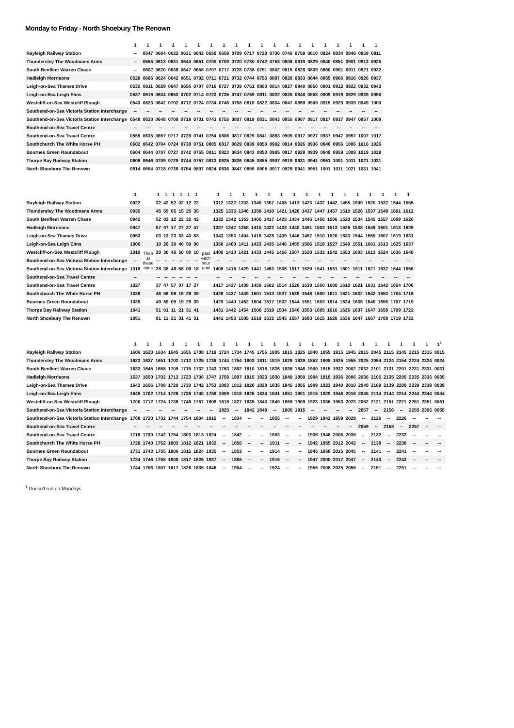Monday to Friday - North Shoebury The Renown
| | 1 | 1 | 1 | 1 | 1 | 1 | 1 | 1 | 1 | 1 | 1 | 1 | 1 | 1 | 1 | 1 | 1 | 1 | 1 | 1 |
| --- | --- | --- | --- | --- | --- | --- | --- | --- | --- | --- | --- | --- | --- | --- | --- | --- | --- | --- | --- | --- |
| Rayleigh Railway Station | -- | 0547 | 0604 | 0622 | 0631 | 0642 | 0650 | 0659 | 0709 | 0717 | 0728 | 0736 | 0746 | 0759 | 0810 | 0824 | 0834 | 0846 | 0859 | 0911 |
| Thundersley The Woodmans Arms | -- | 0555 | 0613 | 0631 | 0640 | 0651 | 0700 | 0709 | 0720 | 0730 | 0742 | 0753 | 0806 | 0819 | 0829 | 0840 | 0851 | 0901 | 0913 | 0925 |
| South Benfleet Warren Chase | -- | 0602 | 0620 | 0638 | 0647 | 0658 | 0707 | 0717 | 0728 | 0738 | 0751 | 0802 | 0815 | 0828 | 0839 | 0850 | 0901 | 0911 | 0921 | 0932 |
| Hadleigh Morrisons | 0528 | 0606 | 0624 | 0642 | 0651 | 0702 | 0711 | 0721 | 0732 | 0744 | 0756 | 0807 | 0820 | 0833 | 0844 | 0855 | 0906 | 0916 | 0926 | 0937 |
| Leigh-on-Sea Thames Drive | 0532 | 0611 | 0629 | 0647 | 0656 | 0707 | 0716 | 0727 | 0739 | 0751 | 0803 | 0814 | 0827 | 0840 | 0850 | 0901 | 0912 | 0922 | 0932 | 0943 |
| Leigh-on-Sea Leigh Elms | 0537 | 0616 | 0634 | 0653 | 0702 | 0714 | 0723 | 0735 | 0747 | 0759 | 0811 | 0822 | 0835 | 0848 | 0858 | 0909 | 0919 | 0929 | 0939 | 0950 |
| Westcliff-on-Sea Westcliff Plough | 0543 | 0623 | 0642 | 0702 | 0712 | 0724 | 0734 | 0746 | 0758 | 0810 | 0822 | 0834 | 0847 | 0859 | 0909 | 0919 | 0929 | 0939 | 0949 | 1000 |
| Southend-on-Sea Victoria Station Interchange | -- | -- | -- | -- | -- | -- | -- | -- | -- | -- | -- | -- | -- | -- | -- | -- | -- | -- | -- | -- |
| Southend-on-Sea Victoria Station Interchange | 0548 | 0628 | 0648 | 0708 | 0719 | 0731 | 0743 | 0755 | 0807 | 0819 | 0831 | 0843 | 0855 | 0907 | 0917 | 0927 | 0937 | 0947 | 0957 | 1008 |
| Southend-on-Sea Travel Centre | -- | -- | -- | -- | -- | -- | -- | -- | -- | -- | -- | -- | -- | -- | -- | -- | -- | -- | -- | -- |
| Southend-on-Sea Travel Centre | 0555 | 0635 | 0657 | 0717 | 0729 | 0741 | 0754 | 0806 | 0817 | 0829 | 0841 | 0853 | 0905 | 0917 | 0927 | 0937 | 0947 | 0957 | 1007 | 1017 |
| Southchurch The White Horse PH | 0602 | 0642 | 0704 | 0724 | 0738 | 0751 | 0805 | 0817 | 0829 | 0839 | 0850 | 0902 | 0914 | 0926 | 0936 | 0946 | 0956 | 1006 | 1016 | 1026 |
| Bournes Green Roundabout | 0604 | 0644 | 0707 | 0727 | 0742 | 0755 | 0811 | 0823 | 0834 | 0843 | 0853 | 0905 | 0917 | 0929 | 0939 | 0949 | 0959 | 1009 | 1019 | 1029 |
| Thorpe Bay Railway Station | 0606 | 0646 | 0709 | 0729 | 0744 | 0757 | 0813 | 0825 | 0836 | 0845 | 0855 | 0907 | 0919 | 0931 | 0941 | 0951 | 1001 | 1011 | 1021 | 1031 |
| North Shoebury The Renown | 0614 | 0654 | 0718 | 0738 | 0754 | 0807 | 0824 | 0836 | 0847 | 0855 | 0905 | 0917 | 0929 | 0941 | 0951 | 1001 | 1011 | 1021 | 1031 | 1041 |
| | 1 | | 1 | 1 | 1 | 1 | 1 | 1 | | 1 | 1 | 1 | 1 | 1 | 1 | 1 | 1 | 1 | 1 | 1 | 1 | 1 | 1 | 1 | 1 |
| --- | --- | --- | --- | --- | --- | --- | --- | --- | --- | --- | --- | --- | --- | --- | --- | --- | --- | --- | --- | --- | --- | --- | --- | --- | --- |
| Rayleigh Railway Station | 0922 | | 32 | 42 | 52 | 02 | 12 | 22 | | 1312 | 1322 | 1333 | 1345 | 1357 | 1408 | 1413 | 1423 | 1432 | 1442 | 1455 | 1509 | 1520 | 1532 | 1544 | 1555 |
| Thundersley The Woodmans Arms | 0935 | | 45 | 55 | 05 | 15 | 25 | 35 | | 1325 | 1335 | 1346 | 1358 | 1410 | 1421 | 1426 | 1437 | 1447 | 1457 | 1510 | 1526 | 1537 | 1549 | 1601 | 1612 |
| South Benfleet Warren Chase | 0942 | | 52 | 02 | 12 | 22 | 32 | 42 | | 1332 | 1342 | 1353 | 1405 | 1417 | 1428 | 1434 | 1445 | 1456 | 1506 | 1520 | 1534 | 1545 | 1557 | 1609 | 1620 |
| Hadleigh Morrisons | 0947 | | 57 | 07 | 17 | 27 | 37 | 47 | | 1337 | 1347 | 1358 | 1410 | 1422 | 1433 | 1440 | 1451 | 1503 | 1513 | 1526 | 1538 | 1549 | 1601 | 1613 | 1625 |
| Leigh-on-Sea Thames Drive | 0953 | | 03 | 13 | 23 | 33 | 43 | 53 | | 1343 | 1353 | 1404 | 1416 | 1428 | 1439 | 1446 | 1457 | 1510 | 1520 | 1533 | 1544 | 1555 | 1607 | 1619 | 1631 |
| Leigh-on-Sea Leigh Elms | 1000 | | 10 | 20 | 30 | 40 | 50 | 00 | | 1350 | 1400 | 1411 | 1423 | 1435 | 1446 | 1455 | 1506 | 1518 | 1527 | 1540 | 1551 | 1601 | 1613 | 1625 | 1637 |
| Westcliff-on-Sea Westcliff Plough | 1010 | Then at these mins | 20 | 30 | 40 | 50 | 00 | 10 | past each hour until | 1400 | 1410 | 1421 | 1433 | 1445 | 1456 | 1507 | 1520 | 1532 | 1542 | 1553 | 1603 | 1613 | 1624 | 1636 | 1648 |
| Southend-on-Sea Victoria Station Interchange | -- | | -- | -- | -- | -- | -- | -- | | -- | -- | -- | -- | -- | -- | -- | -- | -- | -- | -- | -- | -- | -- | -- | -- |
| Southend-on-Sea Victoria Station Interchange | 1018 | | 28 | 38 | 48 | 58 | 08 | 18 | | 1408 | 1418 | 1429 | 1441 | 1453 | 1505 | 1517 | 1529 | 1541 | 1551 | 1601 | 1611 | 1621 | 1632 | 1644 | 1656 |
| Southend-on-Sea Travel Centre | -- | | -- | -- | -- | -- | -- | -- | | -- | -- | -- | -- | -- | -- | -- | -- | -- | -- | -- | -- | -- | -- | -- | -- |
| Southend-on-Sea Travel Centre | 1027 | | 37 | 47 | 57 | 07 | 17 | 27 | | 1417 | 1427 | 1438 | 1450 | 1502 | 1514 | 1526 | 1538 | 1550 | 1600 | 1610 | 1621 | 1631 | 1642 | 1654 | 1706 |
| Southchurch The White Horse PH | 1036 | | 46 | 56 | 06 | 16 | 26 | 36 | | 1426 | 1437 | 1449 | 1501 | 1513 | 1527 | 1539 | 1548 | 1600 | 1611 | 1621 | 1632 | 1642 | 1653 | 1704 | 1716 |
| Bournes Green Roundabout | 1039 | | 49 | 59 | 09 | 19 | 29 | 39 | | 1429 | 1440 | 1452 | 1504 | 1517 | 1532 | 1544 | 1551 | 1603 | 1614 | 1624 | 1635 | 1645 | 1656 | 1707 | 1719 |
| Thorpe Bay Railway Station | 1041 | | 51 | 01 | 11 | 21 | 31 | 41 | | 1431 | 1442 | 1454 | 1506 | 1519 | 1534 | 1546 | 1553 | 1605 | 1616 | 1626 | 1637 | 1647 | 1658 | 1709 | 1722 |
| North Shoebury The Renown | 1051 | | 01 | 11 | 21 | 31 | 41 | 51 | | 1441 | 1453 | 1505 | 1519 | 1532 | 1545 | 1557 | 1603 | 1615 | 1626 | 1636 | 1647 | 1657 | 1708 | 1719 | 1732 |
| | 1 | 1 | 1 | 1 | 1 | 1 | 1 | 1 | 1 | 1 | 1 | 1 | 1 | 1 | 1 | 1 | 1 | 1 | 1 | 1 | 1 | 1 | 1 | 1 | 1<sup>1</sup> |
| --- | --- | --- | --- | --- | --- | --- | --- | --- | --- | --- | --- | --- | --- | --- | --- | --- | --- | --- | --- | --- | --- | --- | --- | --- | --- |
| Rayleigh Railway Station | 1606 | 1620 | 1634 | 1645 | 1655 | 1708 | 1719 | 1724 | 1734 | 1745 | 1755 | 1805 | 1815 | 1825 | 1840 | 1855 | 1915 | 1945 | 2015 | 2045 | 2115 | 2145 | 2215 | 2315 | 0015 |
| Thundersley The Woodmans Arms | 1623 | 1637 | 1651 | 1702 | 1712 | 1725 | 1736 | 1744 | 1754 | 1803 | 1811 | 1819 | 1829 | 1839 | 1853 | 1908 | 1925 | 1955 | 2025 | 2054 | 2124 | 2154 | 2224 | 2324 | 0024 |
| South Benfleet Warren Chase | 1632 | 1645 | 1658 | 1709 | 1719 | 1732 | 1743 | 1753 | 1802 | 1810 | 1818 | 1826 | 1836 | 1846 | 1900 | 1915 | 1932 | 2002 | 2032 | 2101 | 2131 | 2201 | 2231 | 2331 | 0031 |
| Hadleigh Morrisons | 1637 | 1650 | 1702 | 1713 | 1723 | 1736 | 1747 | 1758 | 1807 | 1815 | 1823 | 1830 | 1840 | 1850 | 1904 | 1919 | 1936 | 2006 | 2036 | 2105 | 2135 | 2205 | 2235 | 2335 | 0035 |
| Leigh-on-Sea Thames Drive | 1643 | 1656 | 1708 | 1720 | 1730 | 1742 | 1753 | 1803 | 1812 | 1820 | 1828 | 1835 | 1845 | 1855 | 1909 | 1923 | 1940 | 2010 | 2040 | 2109 | 2139 | 2209 | 2239 | 2339 | 0039 |
| Leigh-on-Sea Leigh Elms | 1649 | 1702 | 1714 | 1726 | 1736 | 1748 | 1759 | 1809 | 1818 | 1826 | 1834 | 1841 | 1851 | 1901 | 1915 | 1929 | 1946 | 2016 | 2045 | 2114 | 2144 | 2214 | 2244 | 2344 | 0044 |
| Westcliff-on-Sea Westcliff Plough | 1700 | 1712 | 1724 | 1736 | 1746 | 1757 | 1808 | 1818 | 1827 | 1835 | 1843 | 1849 | 1859 | 1909 | 1923 | 1936 | 1953 | 2023 | 2052 | 2121 | 2151 | 2221 | 2251 | 2351 | 0051 |
| Southend-on-Sea Victoria Station Interchange | -- | -- | -- | -- | -- | -- | -- | 1825 | -- | 1842 | 1849 | -- | 1905 | 1915 | -- | -- | -- | -- | 2057 | -- | 2156 | -- | 2255 | 2355 | 0055 |
| Southend-on-Sea Victoria Station Interchange | 1708 | 1720 | 1732 | 1744 | 1754 | 1804 | 1815 | -- | 1834 | -- | -- | 1855 | -- | -- | 1929 | 1942 | 1959 | 2029 | -- | 2126 | -- | 2226 | -- | -- | -- |
| Southend-on-Sea Travel Centre | -- | -- | -- | -- | -- | -- | -- | -- | -- | -- | -- | -- | -- | -- | -- | -- | -- | -- | 2059 | -- | 2158 | -- | 2257 | -- | -- |
| Southend-on-Sea Travel Centre | 1718 | 1730 | 1742 | 1754 | 1803 | 1813 | 1824 | -- | 1842 | -- | -- | 1903 | -- | -- | 1935 | 1948 | 2005 | 2035 | -- | 2132 | -- | 2232 | -- | -- | -- |
| Southchurch The White Horse PH | 1728 | 1740 | 1752 | 1803 | 1812 | 1821 | 1832 | -- | 1850 | -- | -- | 1911 | -- | -- | 1942 | 1955 | 2012 | 2042 | -- | 2138 | -- | 2238 | -- | -- | -- |
| Bournes Green Roundabout | 1731 | 1743 | 1755 | 1806 | 1815 | 1824 | 1835 | -- | 1853 | -- | -- | 1914 | -- | -- | 1945 | 1958 | 2015 | 2045 | -- | 2141 | -- | 2241 | -- | -- | -- |
| Thorpe Bay Railway Station | 1734 | 1746 | 1758 | 1808 | 1817 | 1826 | 1837 | -- | 1855 | -- | -- | 1916 | -- | -- | 1947 | 2000 | 2017 | 2047 | -- | 2143 | -- | 2243 | -- | -- | -- |
| North Shoebury The Renown | 1744 | 1756 | 1807 | 1817 | 1826 | 1835 | 1846 | -- | 1904 | -- | -- | 1924 | -- | -- | 1955 | 2008 | 2025 | 2055 | -- | 2151 | -- | 2251 | -- | -- | -- |
<sup>1</sup> Doesn't run on Mondays